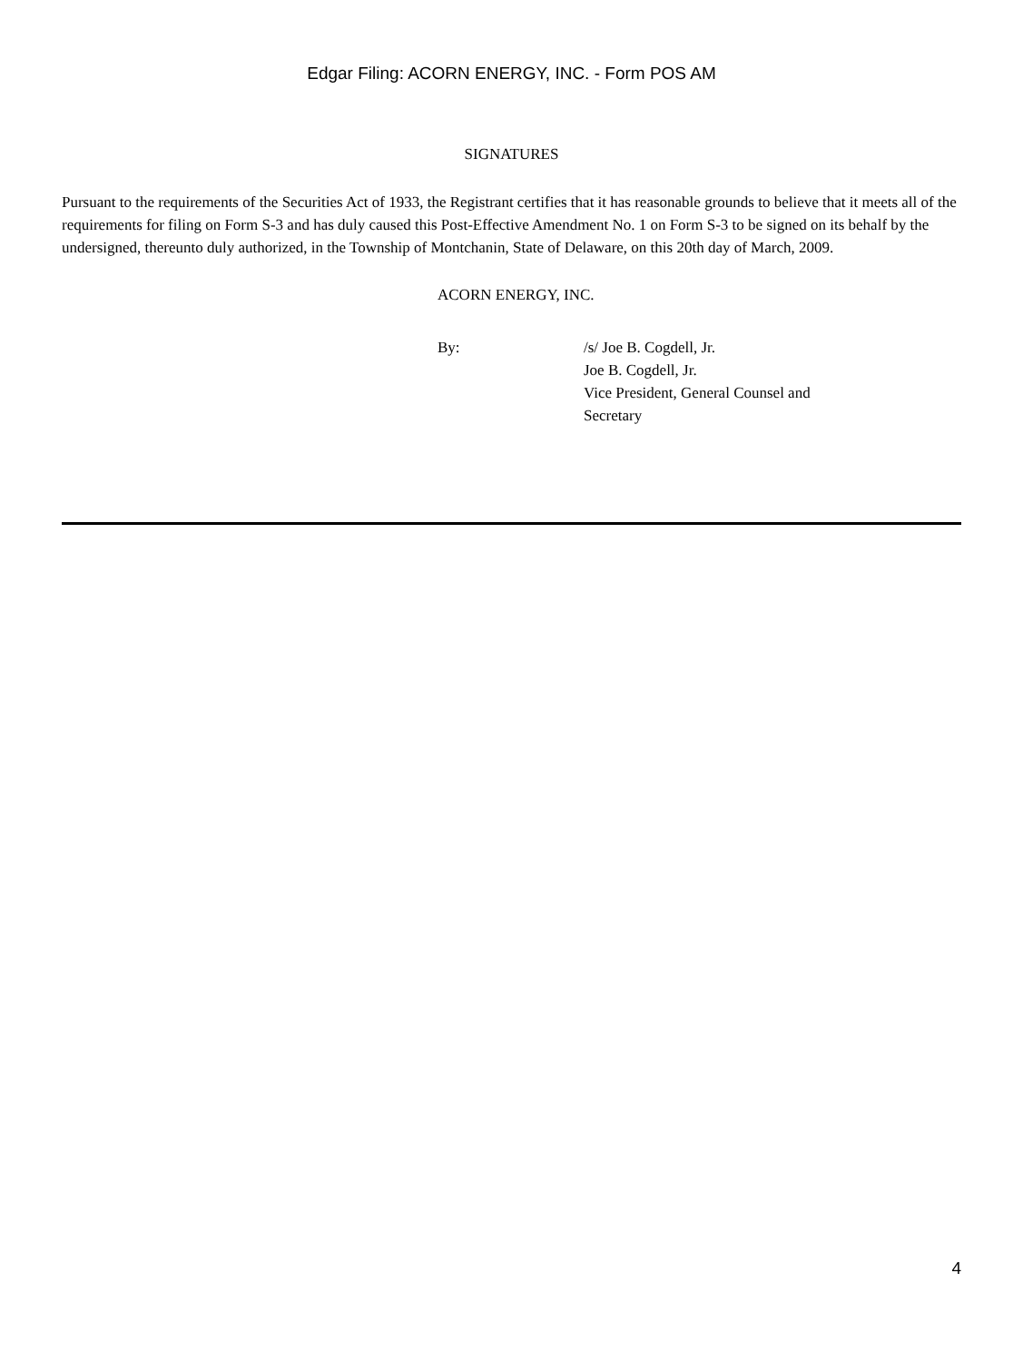Edgar Filing: ACORN ENERGY, INC. - Form POS AM
SIGNATURES
Pursuant to the requirements of the Securities Act of 1933, the Registrant certifies that it has reasonable grounds to believe that it meets all of the requirements for filing on Form S-3 and has duly caused this Post-Effective Amendment No. 1 on Form S-3 to be signed on its behalf by the undersigned, thereunto duly authorized, in the Township of Montchanin, State of Delaware, on this 20th day of March, 2009.
ACORN ENERGY, INC.
By: /s/ Joe B. Cogdell, Jr.
Joe B. Cogdell, Jr.
Vice President, General Counsel and
Secretary
4